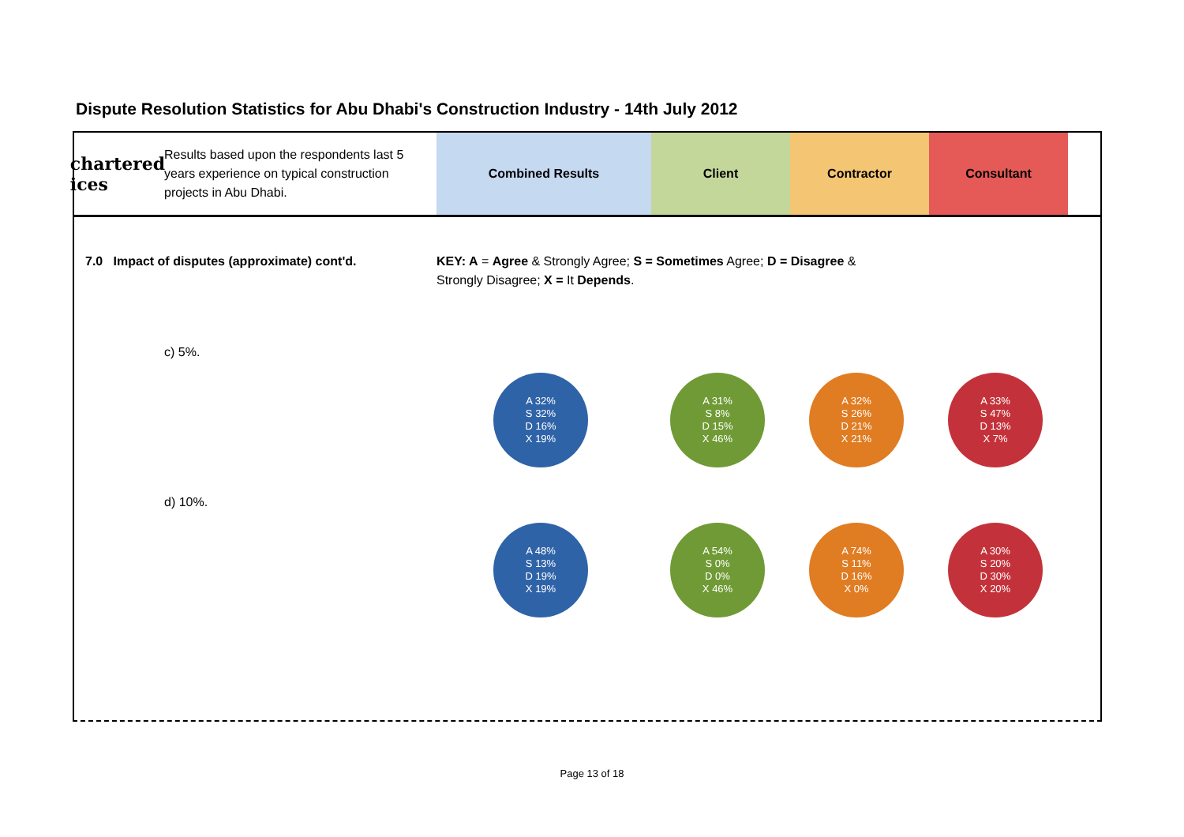Dispute Resolution Statistics for Abu Dhabi's Construction Industry - 14th July 2012
chartered
ices
Results based upon the respondents last 5 years experience on typical construction projects in Abu Dhabi.
Combined Results Client Contractor Consultant
7.0 Impact of disputes (approximate) cont'd. KEY: A = Agree & Strongly Agree; S = Sometimes Agree; D = Disagree & Strongly Disagree; X = It Depends.
c) 5%.
A 32%
S 32%
D 16%
X 19%
A 31%
S 8%
D 15%
X 46%
A 32%
S 26%
D 21%
X 21%
A 33%
S 47%
D 13%
X 7%
d) 10%.
A 48%
S 13%
D 19%
X 19%
A 54%
S 0%
D 0%
X 46%
A 74%
S 11%
D 16%
X 0%
A 30%
S 20%
D 30%
X 20%
Page 13 of 18